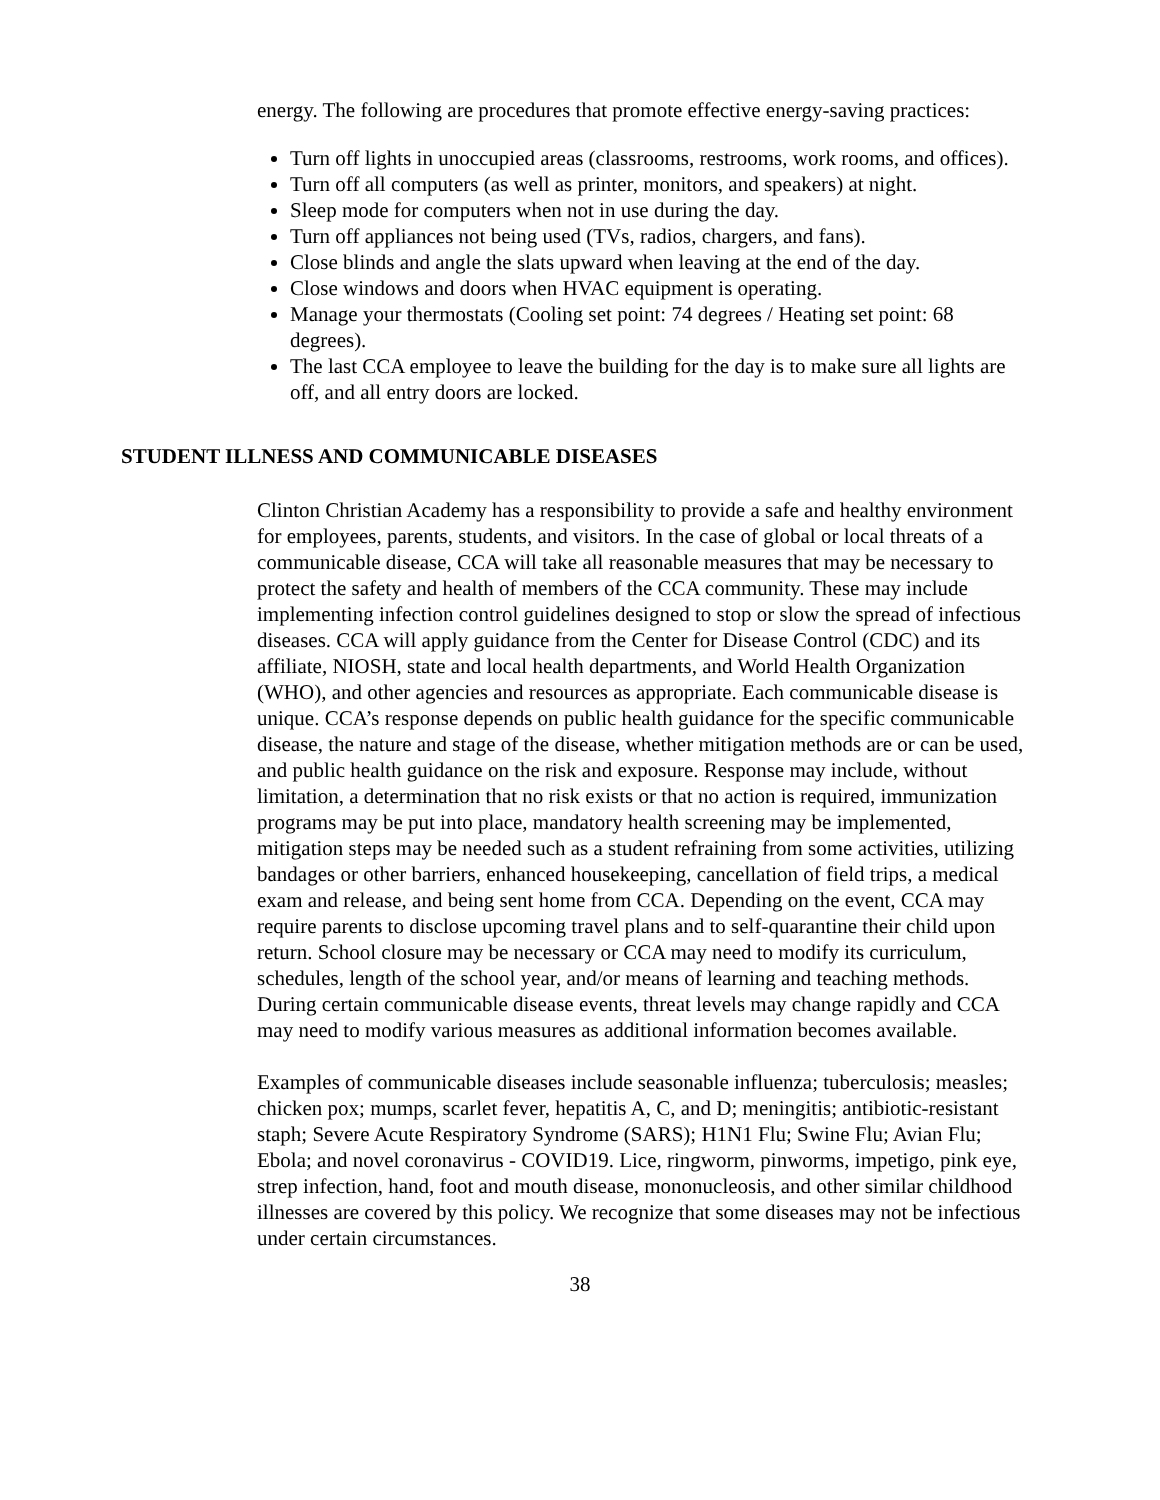energy. The following are procedures that promote effective energy-saving practices:
Turn off lights in unoccupied areas (classrooms, restrooms, work rooms, and offices).
Turn off all computers (as well as printer, monitors, and speakers) at night.
Sleep mode for computers when not in use during the day.
Turn off appliances not being used (TVs, radios, chargers, and fans).
Close blinds and angle the slats upward when leaving at the end of the day.
Close windows and doors when HVAC equipment is operating.
Manage your thermostats (Cooling set point: 74 degrees / Heating set point: 68 degrees).
The last CCA employee to leave the building for the day is to make sure all lights are off, and all entry doors are locked.
STUDENT ILLNESS AND COMMUNICABLE DISEASES
Clinton Christian Academy has a responsibility to provide a safe and healthy environment for employees, parents, students, and visitors. In the case of global or local threats of a communicable disease, CCA will take all reasonable measures that may be necessary to protect the safety and health of members of the CCA community. These may include implementing infection control guidelines designed to stop or slow the spread of infectious diseases. CCA will apply guidance from the Center for Disease Control (CDC) and its affiliate, NIOSH, state and local health departments, and World Health Organization (WHO), and other agencies and resources as appropriate. Each communicable disease is unique. CCA’s response depends on public health guidance for the specific communicable disease, the nature and stage of the disease, whether mitigation methods are or can be used, and public health guidance on the risk and exposure. Response may include, without limitation, a determination that no risk exists or that no action is required, immunization programs may be put into place, mandatory health screening may be implemented, mitigation steps may be needed such as a student refraining from some activities, utilizing bandages or other barriers, enhanced housekeeping, cancellation of field trips, a medical exam and release, and being sent home from CCA. Depending on the event, CCA may require parents to disclose upcoming travel plans and to self-quarantine their child upon return. School closure may be necessary or CCA may need to modify its curriculum, schedules, length of the school year, and/or means of learning and teaching methods. During certain communicable disease events, threat levels may change rapidly and CCA may need to modify various measures as additional information becomes available.
Examples of communicable diseases include seasonable influenza; tuberculosis; measles; chicken pox; mumps, scarlet fever, hepatitis A, C, and D; meningitis; antibiotic-resistant staph; Severe Acute Respiratory Syndrome (SARS); H1N1 Flu; Swine Flu; Avian Flu; Ebola; and novel coronavirus - COVID19. Lice, ringworm, pinworms, impetigo, pink eye, strep infection, hand, foot and mouth disease, mononucleosis, and other similar childhood illnesses are covered by this policy. We recognize that some diseases may not be infectious under certain circumstances.
38